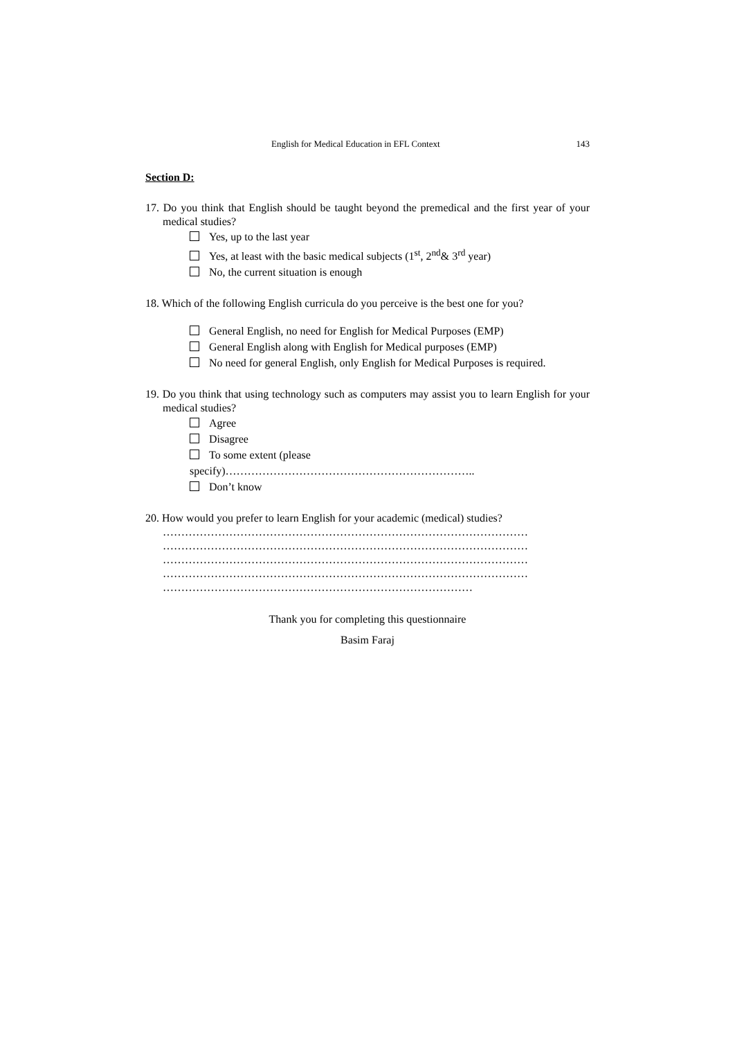English for Medical Education in EFL Context 143
Section D:
17. Do you think that English should be taught beyond the premedical and the first year of your medical studies?
Yes, up to the last year
Yes, at least with the basic medical subjects (1<sup>st</sup>, 2<sup>nd</sup>& 3<sup>rd</sup> year)
No, the current situation is enough
18. Which of the following English curricula do you perceive is the best one for you?
General English, no need for English for Medical Purposes (EMP)
General English along with English for Medical purposes (EMP)
No need for general English, only English for Medical Purposes is required.
19. Do you think that using technology such as computers may assist you to learn English for your medical studies?
Agree
Disagree
To some extent (please
specify)…………………………………………………………..
Don’t know
20. How would you prefer to learn English for your academic (medical) studies?
………………………………………………………………………………………
………………………………………………………………………………………
………………………………………………………………………………………
………………………………………………………………………………………
…………………………………………………………………………
Thank you for completing this questionnaire
Basim Faraj